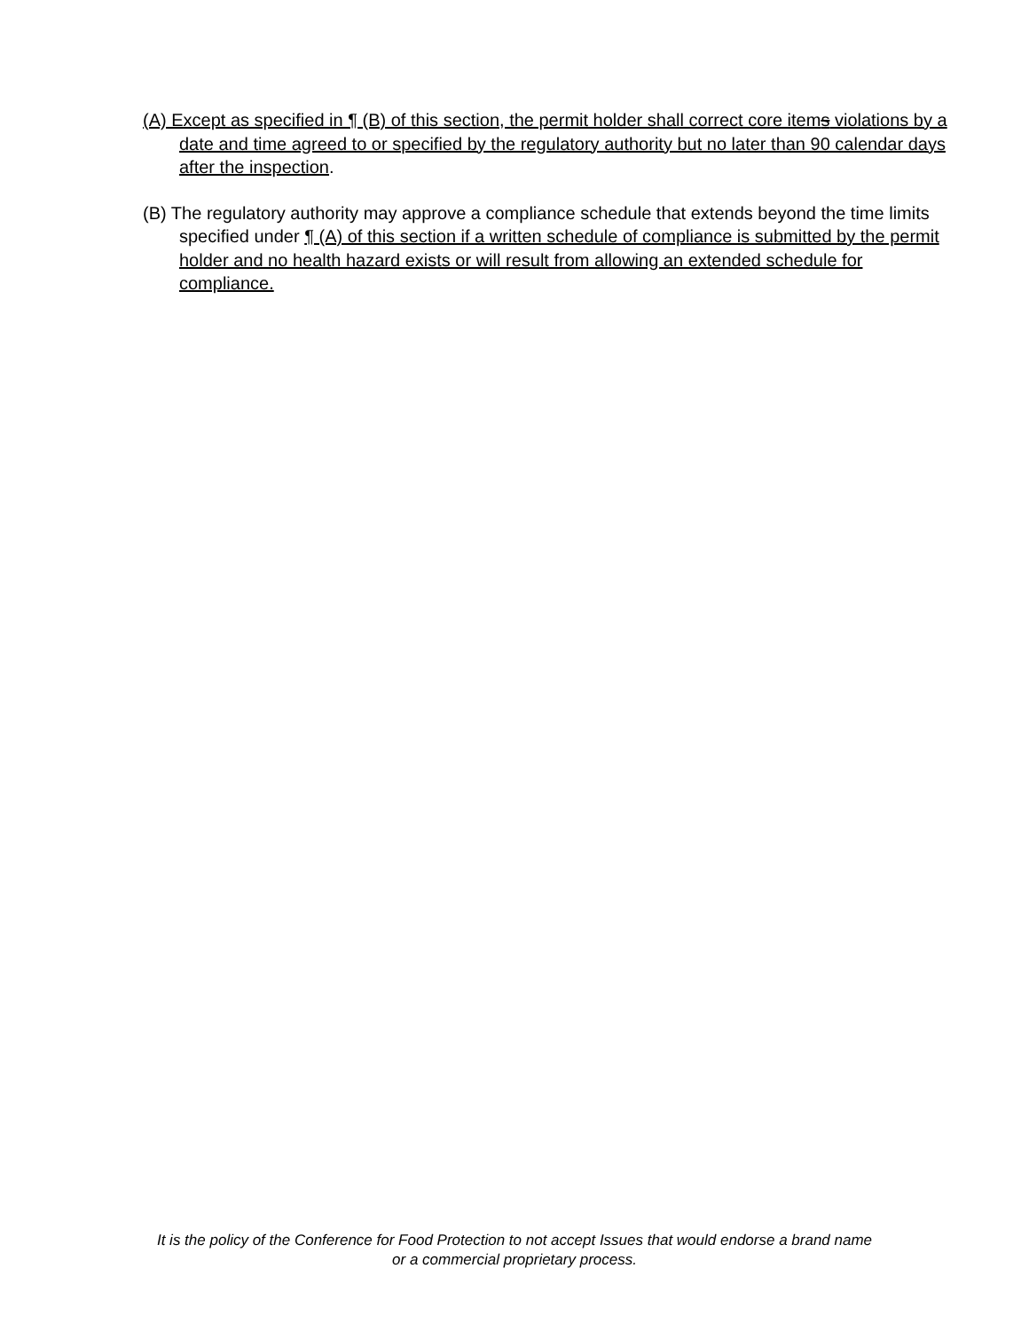(A) Except as specified in ¶ (B) of this section, the permit holder shall correct core items violations by a date and time agreed to or specified by the regulatory authority but no later than 90 calendar days after the inspection.
(B) The regulatory authority may approve a compliance schedule that extends beyond the time limits specified under ¶ (A) of this section if a written schedule of compliance is submitted by the permit holder and no health hazard exists or will result from allowing an extended schedule for compliance.
It is the policy of the Conference for Food Protection to not accept Issues that would endorse a brand name
or a commercial proprietary process.